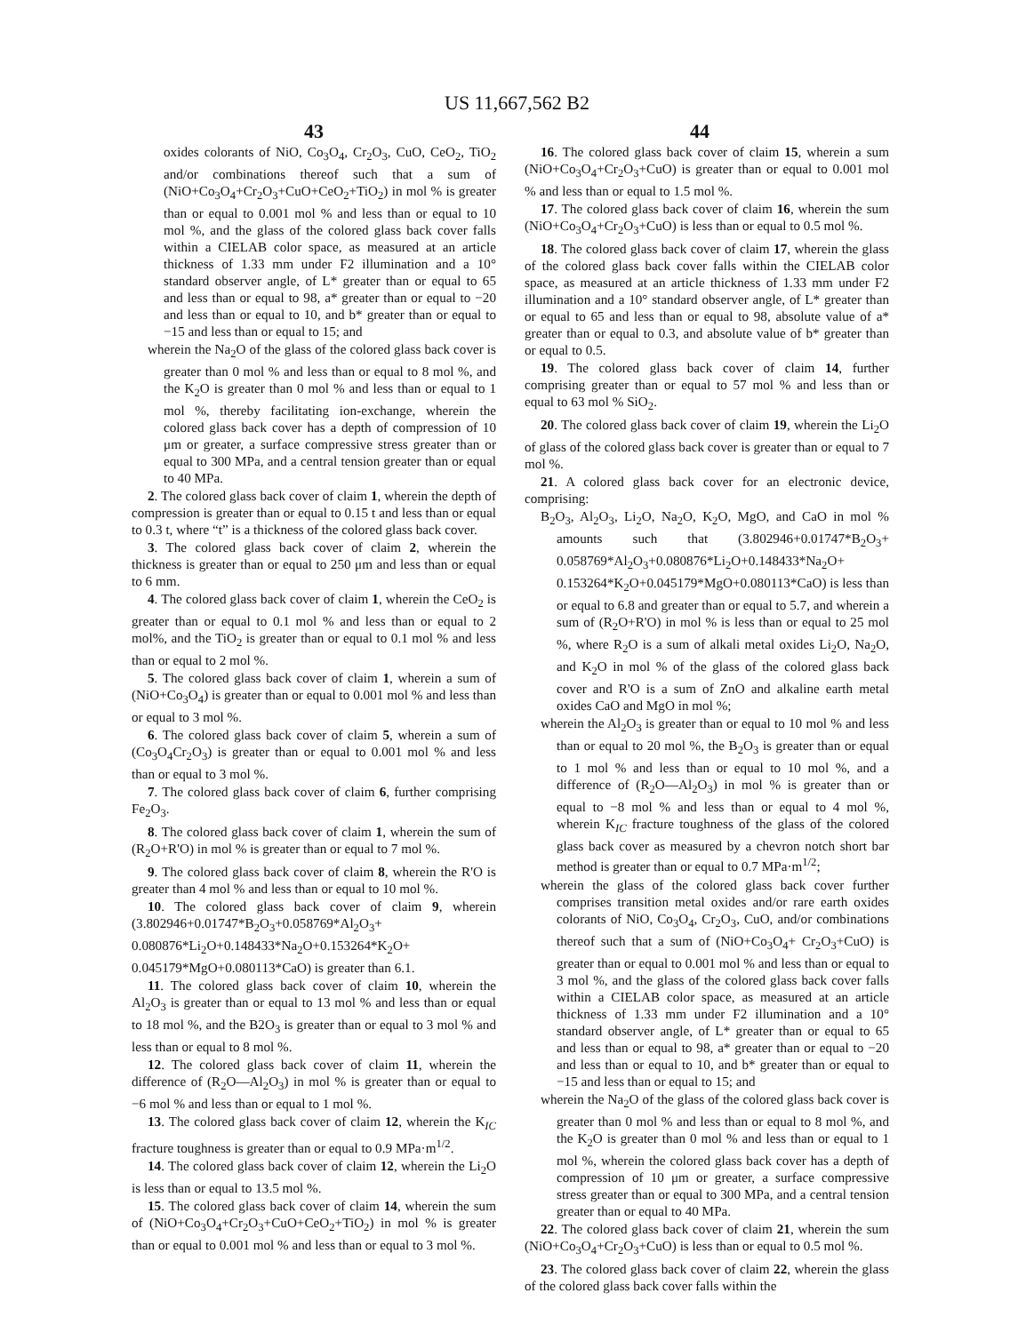US 11,667,562 B2
43 44
oxides colorants of NiO, Co<sub>3</sub>O<sub>4</sub>, Cr<sub>2</sub>O<sub>3</sub>, CuO, CeO<sub>2</sub>, TiO<sub>2</sub> and/or combinations thereof such that a sum of (NiO+Co<sub>3</sub>O<sub>4</sub>+Cr<sub>2</sub>O<sub>3</sub>+CuO+CeO<sub>2</sub>+TiO<sub>2</sub>) in mol % is greater than or equal to 0.001 mol % and less than or equal to 10 mol %, and the glass of the colored glass back cover falls within a CIELAB color space, as measured at an article thickness of 1.33 mm under F2 illumination and a 10° standard observer angle, of L* greater than or equal to 65 and less than or equal to 98, a* greater than or equal to −20 and less than or equal to 10, and b* greater than or equal to −15 and less than or equal to 15; and
wherein the Na<sub>2</sub>O of the glass of the colored glass back cover is greater than 0 mol % and less than or equal to 8 mol %, and the K<sub>2</sub>O is greater than 0 mol % and less than or equal to 1 mol %, thereby facilitating ion-exchange, wherein the colored glass back cover has a depth of compression of 10 μm or greater, a surface compressive stress greater than or equal to 300 MPa, and a central tension greater than or equal to 40 MPa.
2. The colored glass back cover of claim 1, wherein the depth of compression is greater than or equal to 0.15 t and less than or equal to 0.3 t, where “t” is a thickness of the colored glass back cover.
3. The colored glass back cover of claim 2, wherein the thickness is greater than or equal to 250 μm and less than or equal to 6 mm.
4. The colored glass back cover of claim 1, wherein the CeO<sub>2</sub> is greater than or equal to 0.1 mol % and less than or equal to 2 mol%, and the TiO<sub>2</sub> is greater than or equal to 0.1 mol % and less than or equal to 2 mol %.
5. The colored glass back cover of claim 1, wherein a sum of (NiO+Co<sub>3</sub>O<sub>4</sub>) is greater than or equal to 0.001 mol % and less than or equal to 3 mol %.
6. The colored glass back cover of claim 5, wherein a sum of (Co<sub>3</sub>O<sub>4</sub>Cr<sub>2</sub>O<sub>3</sub>) is greater than or equal to 0.001 mol % and less than or equal to 3 mol %.
7. The colored glass back cover of claim 6, further comprising Fe<sub>2</sub>O<sub>3</sub>.
8. The colored glass back cover of claim 1, wherein the sum of (R<sub>2</sub>O+R'O) in mol % is greater than or equal to 7 mol %.
9. The colored glass back cover of claim 8, wherein the R'O is greater than 4 mol % and less than or equal to 10 mol %.
10. The colored glass back cover of claim 9, wherein (3.802946+0.01747*B<sub>2</sub>O<sub>3</sub>+0.058769*Al<sub>2</sub>O<sub>3</sub>+ 0.080876*Li<sub>2</sub>O+0.148433*Na<sub>2</sub>O+0.153264*K<sub>2</sub>O+ 0.045179*MgO+0.080113*CaO) is greater than 6.1.
11. The colored glass back cover of claim 10, wherein the Al<sub>2</sub>O<sub>3</sub> is greater than or equal to 13 mol % and less than or equal to 18 mol %, and the B2O<sub>3</sub> is greater than or equal to 3 mol % and less than or equal to 8 mol %.
12. The colored glass back cover of claim 11, wherein the difference of (R<sub>2</sub>O—Al<sub>2</sub>O<sub>3</sub>) in mol % is greater than or equal to −6 mol % and less than or equal to 1 mol %.
13. The colored glass back cover of claim 12, wherein the K<sub>IC</sub> fracture toughness is greater than or equal to 0.9 MPa·m<sup>1/2</sup>.
14. The colored glass back cover of claim 12, wherein the Li<sub>2</sub>O is less than or equal to 13.5 mol %.
15. The colored glass back cover of claim 14, wherein the sum of (NiO+Co<sub>3</sub>O<sub>4</sub>+Cr<sub>2</sub>O<sub>3</sub>+CuO+CeO<sub>2</sub>+TiO<sub>2</sub>) in mol % is greater than or equal to 0.001 mol % and less than or equal to 3 mol %.
16. The colored glass back cover of claim 15, wherein a sum (NiO+Co<sub>3</sub>O<sub>4</sub>+Cr<sub>2</sub>O<sub>3</sub>+CuO) is greater than or equal to 0.001 mol % and less than or equal to 1.5 mol %.
17. The colored glass back cover of claim 16, wherein the sum (NiO+Co<sub>3</sub>O<sub>4</sub>+Cr<sub>2</sub>O<sub>3</sub>+CuO) is less than or equal to 0.5 mol %.
18. The colored glass back cover of claim 17, wherein the glass of the colored glass back cover falls within the CIELAB color space, as measured at an article thickness of 1.33 mm under F2 illumination and a 10° standard observer angle, of L* greater than or equal to 65 and less than or equal to 98, absolute value of a* greater than or equal to 0.3, and absolute value of b* greater than or equal to 0.5.
19. The colored glass back cover of claim 14, further comprising greater than or equal to 57 mol % and less than or equal to 63 mol % SiO<sub>2</sub>.
20. The colored glass back cover of claim 19, wherein the Li<sub>2</sub>O of glass of the colored glass back cover is greater than or equal to 7 mol %.
21. A colored glass back cover for an electronic device, comprising:
B<sub>2</sub>O<sub>3</sub>, Al<sub>2</sub>O<sub>3</sub>, Li<sub>2</sub>O, Na<sub>2</sub>O, K<sub>2</sub>O, MgO, and CaO in mol % amounts such that (3.802946+0.01747*B<sub>2</sub>O<sub>3</sub>+ 0.058769*Al<sub>2</sub>O<sub>3</sub>+0.080876*Li<sub>2</sub>O+0.148433*Na<sub>2</sub>O+ 0.153264*K<sub>2</sub>O+0.045179*MgO+0.080113*CaO) is less than or equal to 6.8 and greater than or equal to 5.7, and wherein a sum of (R<sub>2</sub>O+R'O) in mol % is less than or equal to 25 mol %, where R<sub>2</sub>O is a sum of alkali metal oxides Li<sub>2</sub>O, Na<sub>2</sub>O, and K<sub>2</sub>O in mol % of the glass of the colored glass back cover and R'O is a sum of ZnO and alkaline earth metal oxides CaO and MgO in mol %;
wherein the Al<sub>2</sub>O<sub>3</sub> is greater than or equal to 10 mol % and less than or equal to 20 mol %, the B<sub>2</sub>O<sub>3</sub> is greater than or equal to 1 mol % and less than or equal to 10 mol %, and a difference of (R<sub>2</sub>O—Al<sub>2</sub>O<sub>3</sub>) in mol % is greater than or equal to −8 mol % and less than or equal to 4 mol %, wherein K<sub>IC</sub> fracture toughness of the glass of the colored glass back cover as measured by a chevron notch short bar method is greater than or equal to 0.7 MPa·m<sup>1/2</sup>;
wherein the glass of the colored glass back cover further comprises transition metal oxides and/or rare earth oxides colorants of NiO, Co<sub>3</sub>O<sub>4</sub>, Cr<sub>2</sub>O<sub>3</sub>, CuO, and/or combinations thereof such that a sum of (NiO+Co<sub>3</sub>O<sub>4</sub>+ Cr<sub>2</sub>O<sub>3</sub>+CuO) is greater than or equal to 0.001 mol % and less than or equal to 3 mol %, and the glass of the colored glass back cover falls within a CIELAB color space, as measured at an article thickness of 1.33 mm under F2 illumination and a 10° standard observer angle, of L* greater than or equal to 65 and less than or equal to 98, a* greater than or equal to −20 and less than or equal to 10, and b* greater than or equal to −15 and less than or equal to 15; and
wherein the Na<sub>2</sub>O of the glass of the colored glass back cover is greater than 0 mol % and less than or equal to 8 mol %, and the K<sub>2</sub>O is greater than 0 mol % and less than or equal to 1 mol %, wherein the colored glass back cover has a depth of compression of 10 μm or greater, a surface compressive stress greater than or equal to 300 MPa, and a central tension greater than or equal to 40 MPa.
22. The colored glass back cover of claim 21, wherein the sum (NiO+Co<sub>3</sub>O<sub>4</sub>+Cr<sub>2</sub>O<sub>3</sub>+CuO) is less than or equal to 0.5 mol %.
23. The colored glass back cover of claim 22, wherein the glass of the colored glass back cover falls within the